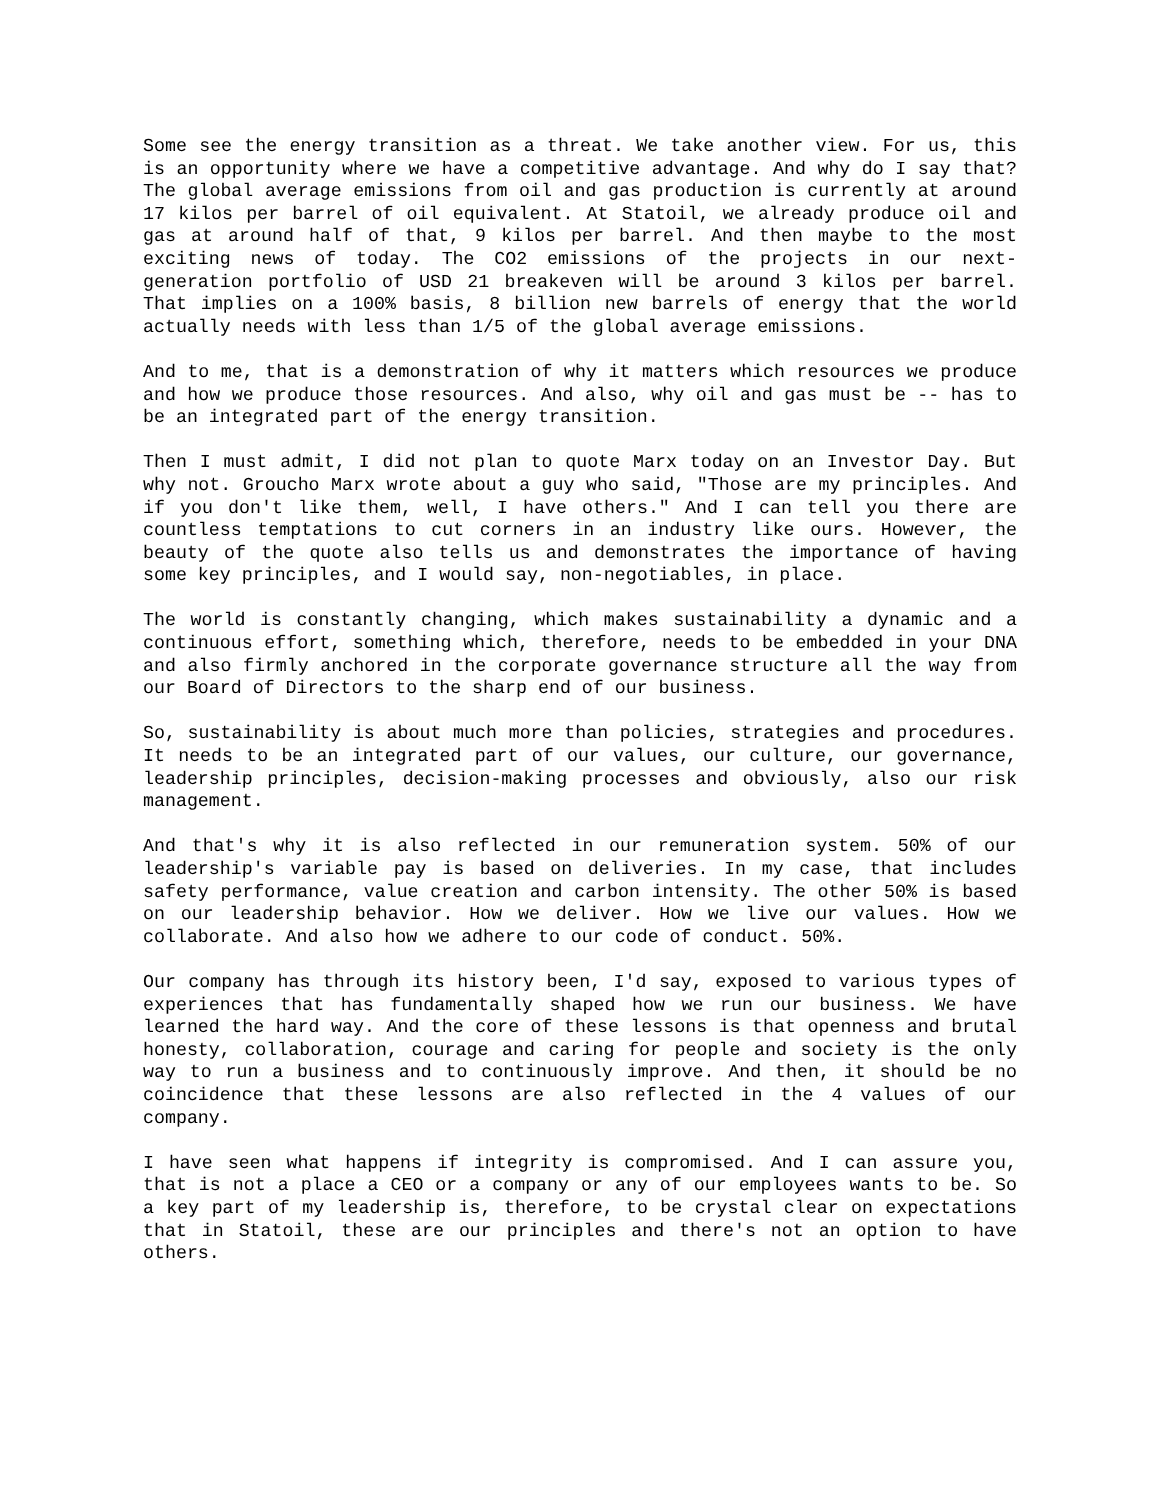Some see the energy transition as a threat. We take another view. For us, this is an opportunity where we have a competitive advantage. And why do I say that? The global average emissions from oil and gas production is currently at around 17 kilos per barrel of oil equivalent. At Statoil, we already produce oil and gas at around half of that, 9 kilos per barrel. And then maybe to the most exciting news of today. The CO2 emissions of the projects in our next-generation portfolio of USD 21 breakeven will be around 3 kilos per barrel. That implies on a 100% basis, 8 billion new barrels of energy that the world actually needs with less than 1/5 of the global average emissions.
And to me, that is a demonstration of why it matters which resources we produce and how we produce those resources. And also, why oil and gas must be -- has to be an integrated part of the energy transition.
Then I must admit, I did not plan to quote Marx today on an Investor Day. But why not. Groucho Marx wrote about a guy who said, "Those are my principles. And if you don't like them, well, I have others." And I can tell you there are countless temptations to cut corners in an industry like ours. However, the beauty of the quote also tells us and demonstrates the importance of having some key principles, and I would say, non-negotiables, in place.
The world is constantly changing, which makes sustainability a dynamic and a continuous effort, something which, therefore, needs to be embedded in your DNA and also firmly anchored in the corporate governance structure all the way from our Board of Directors to the sharp end of our business.
So, sustainability is about much more than policies, strategies and procedures. It needs to be an integrated part of our values, our culture, our governance, leadership principles, decision-making processes and obviously, also our risk management.
And that's why it is also reflected in our remuneration system. 50% of our leadership's variable pay is based on deliveries. In my case, that includes safety performance, value creation and carbon intensity. The other 50% is based on our leadership behavior. How we deliver. How we live our values. How we collaborate. And also how we adhere to our code of conduct. 50%.
Our company has through its history been, I'd say, exposed to various types of experiences that has fundamentally shaped how we run our business. We have learned the hard way. And the core of these lessons is that openness and brutal honesty, collaboration, courage and caring for people and society is the only way to run a business and to continuously improve. And then, it should be no coincidence that these lessons are also reflected in the 4 values of our company.
I have seen what happens if integrity is compromised. And I can assure you, that is not a place a CEO or a company or any of our employees wants to be. So a key part of my leadership is, therefore, to be crystal clear on expectations that in Statoil, these are our principles and there's not an option to have others.